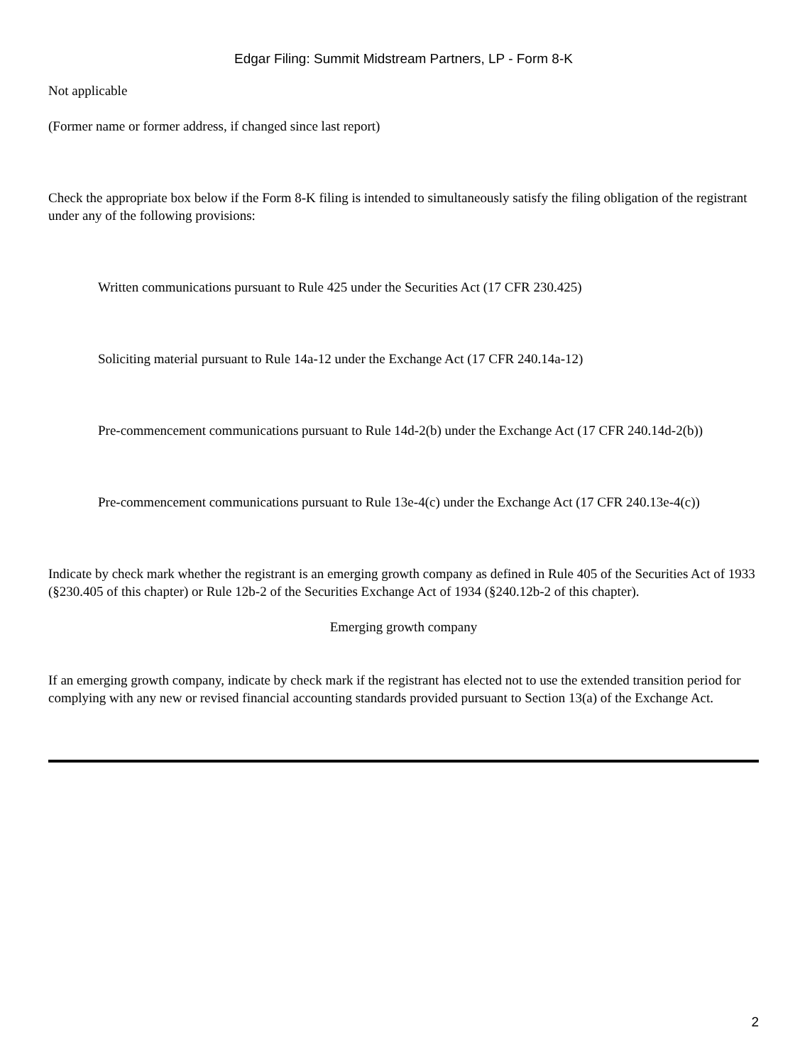Edgar Filing: Summit Midstream Partners, LP - Form 8-K
Not applicable
(Former name or former address, if changed since last report)
Check the appropriate box below if the Form 8-K filing is intended to simultaneously satisfy the filing obligation of the registrant under any of the following provisions:
Written communications pursuant to Rule 425 under the Securities Act (17 CFR 230.425)
Soliciting material pursuant to Rule 14a-12 under the Exchange Act (17 CFR 240.14a-12)
Pre-commencement communications pursuant to Rule 14d-2(b) under the Exchange Act (17 CFR 240.14d-2(b))
Pre-commencement communications pursuant to Rule 13e-4(c) under the Exchange Act (17 CFR 240.13e-4(c))
Indicate by check mark whether the registrant is an emerging growth company as defined in Rule 405 of the Securities Act of 1933 (§230.405 of this chapter) or Rule 12b-2 of the Securities Exchange Act of 1934 (§240.12b-2 of this chapter).
Emerging growth company
If an emerging growth company, indicate by check mark if the registrant has elected not to use the extended transition period for complying with any new or revised financial accounting standards provided pursuant to Section 13(a) of the Exchange Act.
2